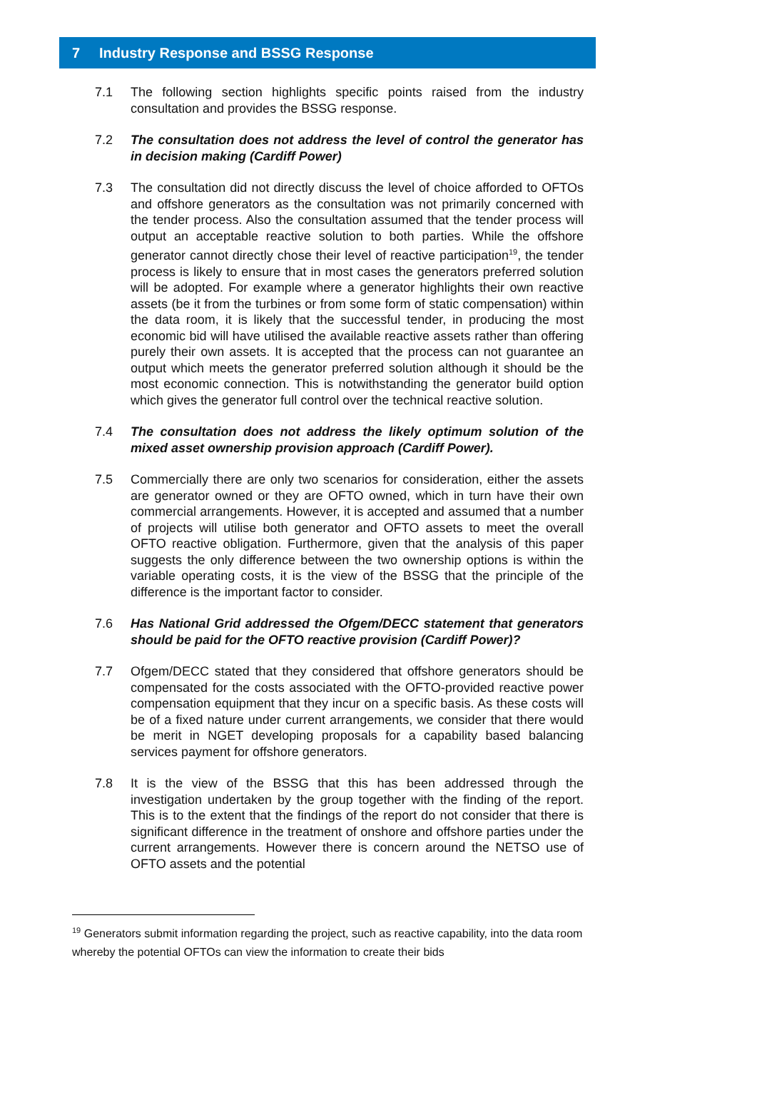7 Industry Response and BSSG Response
7.1 The following section highlights specific points raised from the industry consultation and provides the BSSG response.
7.2 The consultation does not address the level of control the generator has in decision making (Cardiff Power)
7.3 The consultation did not directly discuss the level of choice afforded to OFTOs and offshore generators as the consultation was not primarily concerned with the tender process. Also the consultation assumed that the tender process will output an acceptable reactive solution to both parties. While the offshore generator cannot directly chose their level of reactive participation<sup>19</sup>, the tender process is likely to ensure that in most cases the generators preferred solution will be adopted. For example where a generator highlights their own reactive assets (be it from the turbines or from some form of static compensation) within the data room, it is likely that the successful tender, in producing the most economic bid will have utilised the available reactive assets rather than offering purely their own assets. It is accepted that the process can not guarantee an output which meets the generator preferred solution although it should be the most economic connection. This is notwithstanding the generator build option which gives the generator full control over the technical reactive solution.
7.4 The consultation does not address the likely optimum solution of the mixed asset ownership provision approach (Cardiff Power).
7.5 Commercially there are only two scenarios for consideration, either the assets are generator owned or they are OFTO owned, which in turn have their own commercial arrangements. However, it is accepted and assumed that a number of projects will utilise both generator and OFTO assets to meet the overall OFTO reactive obligation. Furthermore, given that the analysis of this paper suggests the only difference between the two ownership options is within the variable operating costs, it is the view of the BSSG that the principle of the difference is the important factor to consider.
7.6 Has National Grid addressed the Ofgem/DECC statement that generators should be paid for the OFTO reactive provision (Cardiff Power)?
7.7 Ofgem/DECC stated that they considered that offshore generators should be compensated for the costs associated with the OFTO-provided reactive power compensation equipment that they incur on a specific basis. As these costs will be of a fixed nature under current arrangements, we consider that there would be merit in NGET developing proposals for a capability based balancing services payment for offshore generators.
7.8 It is the view of the BSSG that this has been addressed through the investigation undertaken by the group together with the finding of the report. This is to the extent that the findings of the report do not consider that there is significant difference in the treatment of onshore and offshore parties under the current arrangements. However there is concern around the NETSO use of OFTO assets and the potential
<sup>19</sup> Generators submit information regarding the project, such as reactive capability, into the data room whereby the potential OFTOs can view the information to create their bids